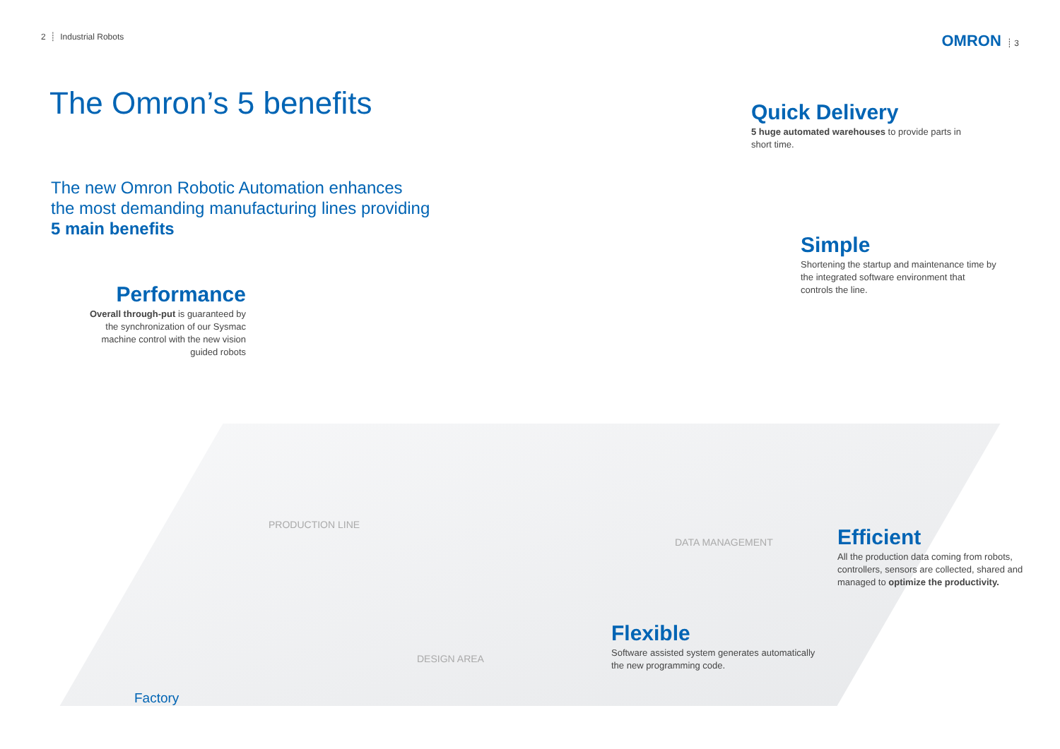2 ┊ Industrial Robots
OMRON ┊ 3
The Omron’s 5 benefits
The new Omron Robotic Automation enhances
the most demanding manufacturing lines providing
5 main benefits
Quick Delivery
5 huge automated warehouses to provide parts in short time.
Simple
Shortening the startup and maintenance time by the integrated software environment that controls the line.
Performance
Overall through-put is guaranteed by the synchronization of our Sysmac machine control with the new vision guided robots
Efficient
All the production data coming from robots, controllers, sensors are collected, shared and managed to optimize the productivity.
Flexible
Software assisted system generates automatically the new programming code.
PRODUCTION LINE
DATA MANAGEMENT
DESIGN AREA
Factory